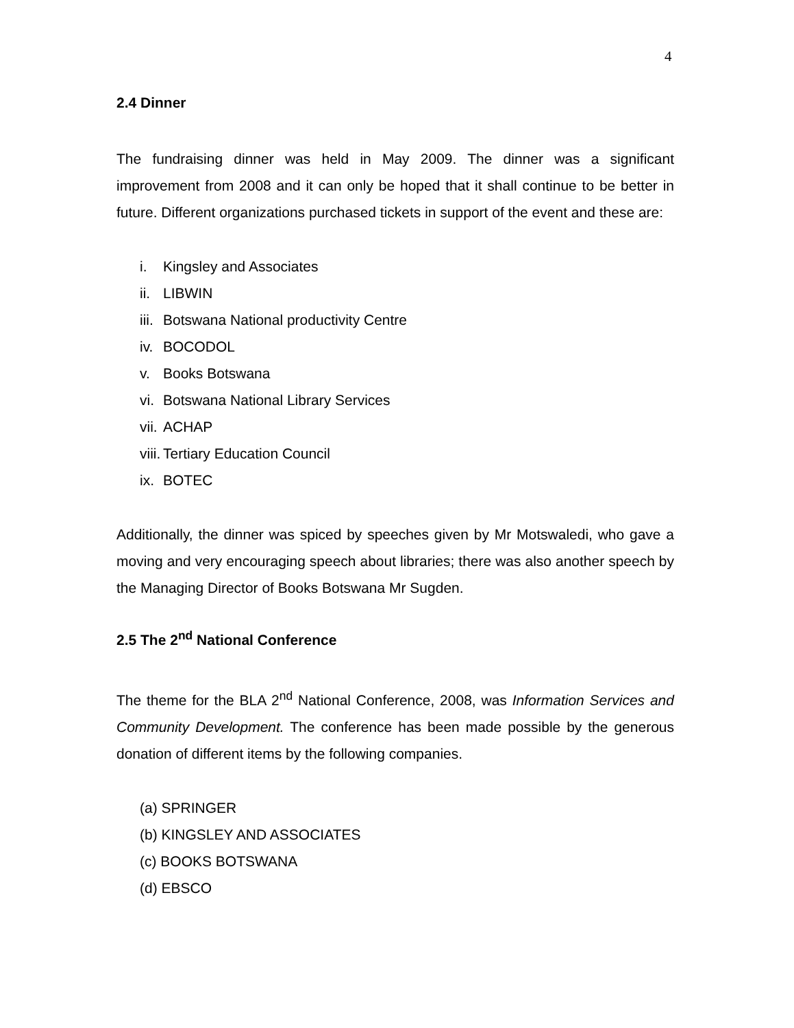4
2.4 Dinner
The fundraising dinner was held in May 2009. The dinner was a significant improvement from 2008 and it can only be hoped that it shall continue to be better in future. Different organizations purchased tickets in support of the event and these are:
i. Kingsley and Associates
ii. LIBWIN
iii. Botswana National productivity Centre
iv. BOCODOL
v. Books Botswana
vi. Botswana National Library Services
vii. ACHAP
viii. Tertiary Education Council
ix. BOTEC
Additionally, the dinner was spiced by speeches given by Mr Motswaledi, who gave a moving and very encouraging speech about libraries; there was also another speech by the Managing Director of Books Botswana Mr Sugden.
2.5 The 2<sup>nd</sup> National Conference
The theme for the BLA 2<sup>nd</sup> National Conference, 2008, was Information Services and Community Development. The conference has been made possible by the generous donation of different items by the following companies.
(a) SPRINGER
(b) KINGSLEY AND ASSOCIATES
(c) BOOKS BOTSWANA
(d) EBSCO